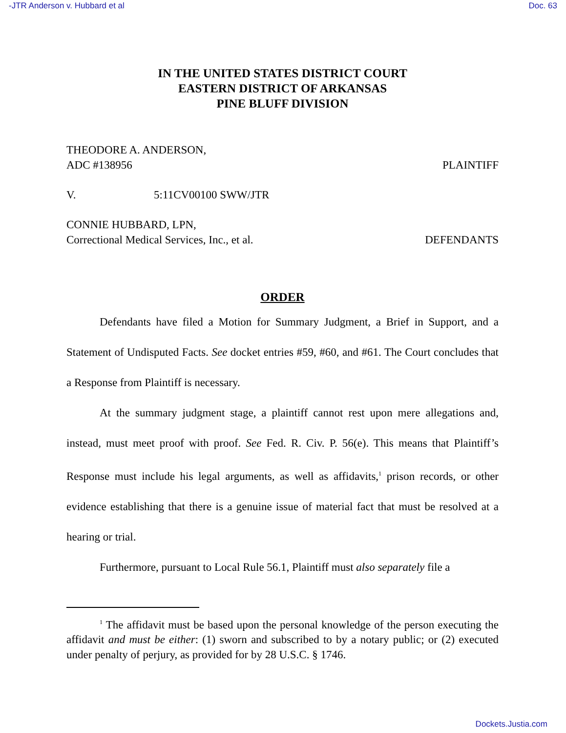-JTR Anderson v. Hubbard et al Doc. 63
IN THE UNITED STATES DISTRICT COURT
EASTERN DISTRICT OF ARKANSAS
PINE BLUFF DIVISION
THEODORE A. ANDERSON,
ADC #138956 PLAINTIFF
V. 5:11CV00100 SWW/JTR
CONNIE HUBBARD, LPN,
Correctional Medical Services, Inc., et al. DEFENDANTS
ORDER
Defendants have filed a Motion for Summary Judgment, a Brief in Support, and a Statement of Undisputed Facts. See docket entries #59, #60, and #61. The Court concludes that a Response from Plaintiff is necessary.
At the summary judgment stage, a plaintiff cannot rest upon mere allegations and, instead, must meet proof with proof. See Fed. R. Civ. P. 56(e). This means that Plaintiff’s Response must include his legal arguments, as well as affidavits,<sup>1</sup> prison records, or other evidence establishing that there is a genuine issue of material fact that must be resolved at a hearing or trial.
Furthermore, pursuant to Local Rule 56.1, Plaintiff must also separately file a
<sup>1</sup> The affidavit must be based upon the personal knowledge of the person executing the affidavit and must be either: (1) sworn and subscribed to by a notary public; or (2) executed under penalty of perjury, as provided for by 28 U.S.C. § 1746.
Dockets.Justia.com